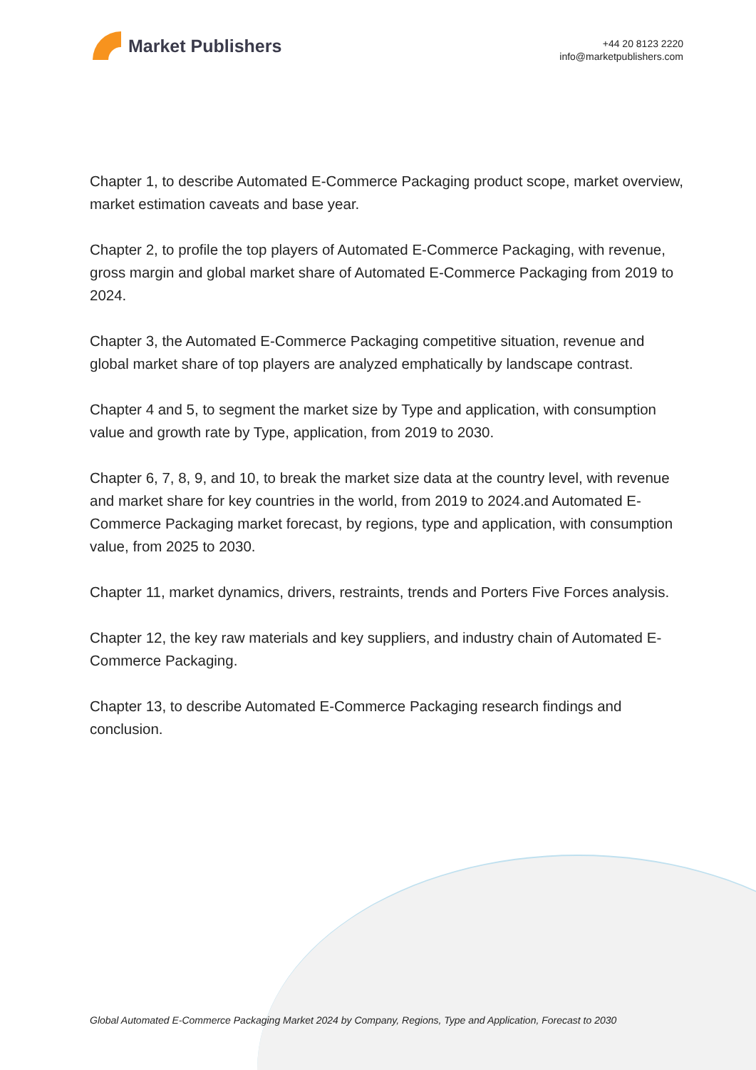Market Publishers
+44 20 8123 2220
info@marketpublishers.com
Chapter 1, to describe Automated E-Commerce Packaging product scope, market overview, market estimation caveats and base year.
Chapter 2, to profile the top players of Automated E-Commerce Packaging, with revenue, gross margin and global market share of Automated E-Commerce Packaging from 2019 to 2024.
Chapter 3, the Automated E-Commerce Packaging competitive situation, revenue and global market share of top players are analyzed emphatically by landscape contrast.
Chapter 4 and 5, to segment the market size by Type and application, with consumption value and growth rate by Type, application, from 2019 to 2030.
Chapter 6, 7, 8, 9, and 10, to break the market size data at the country level, with revenue and market share for key countries in the world, from 2019 to 2024.and Automated E-Commerce Packaging market forecast, by regions, type and application, with consumption value, from 2025 to 2030.
Chapter 11, market dynamics, drivers, restraints, trends and Porters Five Forces analysis.
Chapter 12, the key raw materials and key suppliers, and industry chain of Automated E-Commerce Packaging.
Chapter 13, to describe Automated E-Commerce Packaging research findings and conclusion.
Global Automated E-Commerce Packaging Market 2024 by Company, Regions, Type and Application, Forecast to 2030